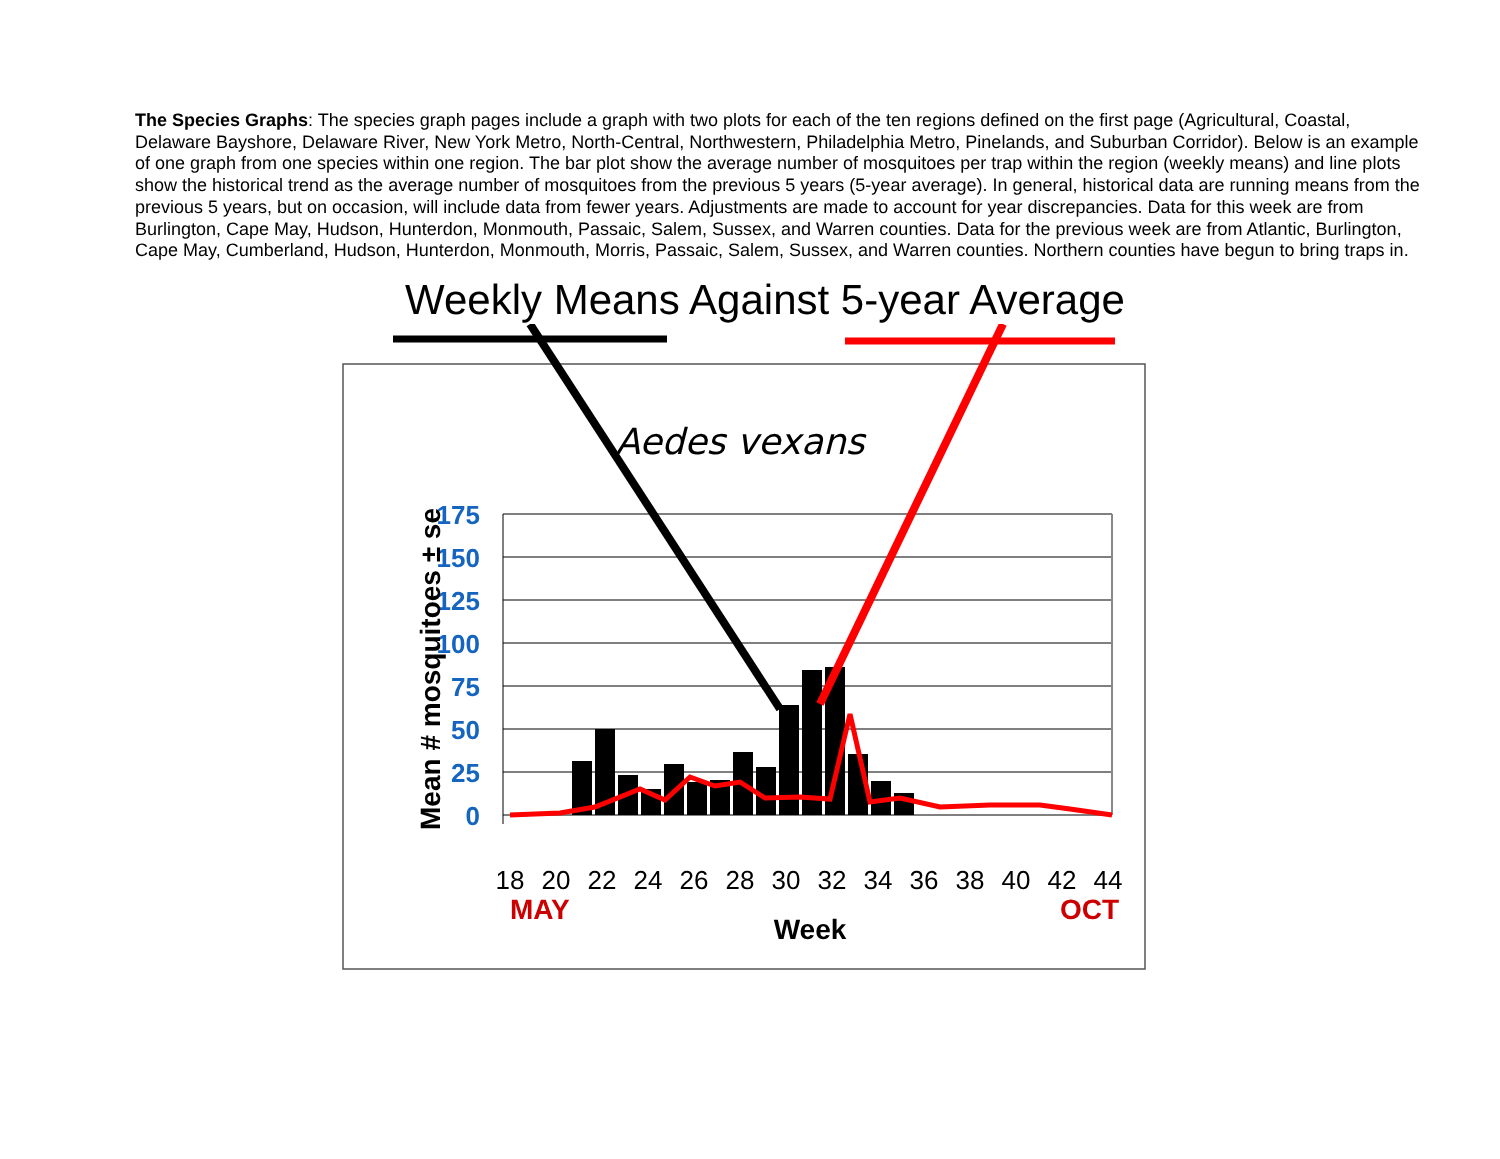The Species Graphs: The species graph pages include a graph with two plots for each of the ten regions defined on the first page (Agricultural, Coastal, Delaware Bayshore, Delaware River, New York Metro, North-Central, Northwestern, Philadelphia Metro, Pinelands, and Suburban Corridor). Below is an example of one graph from one species within one region. The bar plot show the average number of mosquitoes per trap within the region (weekly means) and line plots show the historical trend as the average number of mosquitoes from the previous 5 years (5-year average). In general, historical data are running means from the previous 5 years, but on occasion, will include data from fewer years. Adjustments are made to account for year discrepancies. Data for this week are from Burlington, Cape May, Hudson, Hunterdon, Monmouth, Passaic, Salem, Sussex, and Warren counties. Data for the previous week are from Atlantic, Burlington, Cape May, Cumberland, Hudson, Hunterdon, Monmouth, Morris, Passaic, Salem, Sussex, and Warren counties. Northern counties have begun to bring traps in.
Weekly Means Against 5-year Average
Aedes vexans
175
150
125
100
75
50
25
0
18
20
22
24
26
28
30
32
34
36
38
40
42
44
MAY
OCT
Week
Mean # mosquitoes ± se